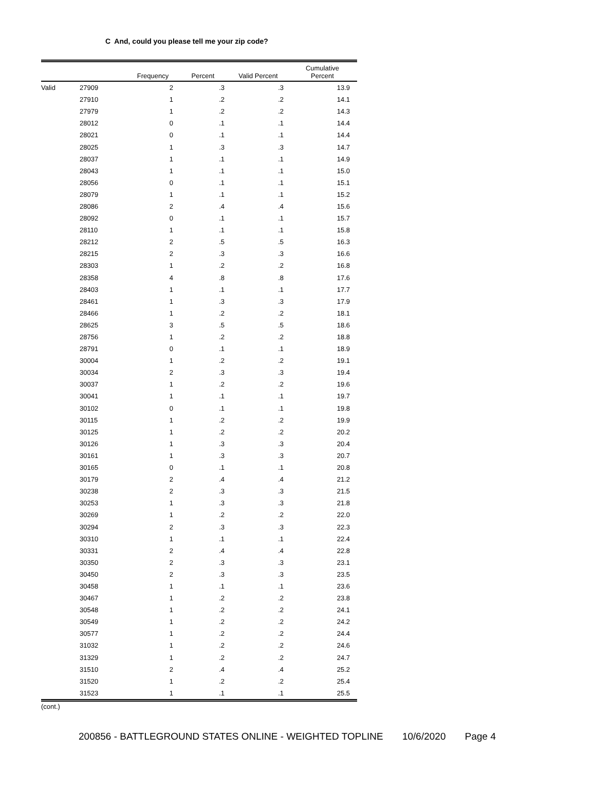C And, could you please tell me your zip code?
| | | Frequency | Percent | Valid Percent | Cumulative Percent |
| --- | --- | --- | --- | --- | --- |
| Valid | 27909 | 2 | .3 | .3 | 13.9 |
| | 27910 | 1 | .2 | .2 | 14.1 |
| | 27979 | 1 | .2 | .2 | 14.3 |
| | 28012 | 0 | .1 | .1 | 14.4 |
| | 28021 | 0 | .1 | .1 | 14.4 |
| | 28025 | 1 | .3 | .3 | 14.7 |
| | 28037 | 1 | .1 | .1 | 14.9 |
| | 28043 | 1 | .1 | .1 | 15.0 |
| | 28056 | 0 | .1 | .1 | 15.1 |
| | 28079 | 1 | .1 | .1 | 15.2 |
| | 28086 | 2 | .4 | .4 | 15.6 |
| | 28092 | 0 | .1 | .1 | 15.7 |
| | 28110 | 1 | .1 | .1 | 15.8 |
| | 28212 | 2 | .5 | .5 | 16.3 |
| | 28215 | 2 | .3 | .3 | 16.6 |
| | 28303 | 1 | .2 | .2 | 16.8 |
| | 28358 | 4 | .8 | .8 | 17.6 |
| | 28403 | 1 | .1 | .1 | 17.7 |
| | 28461 | 1 | .3 | .3 | 17.9 |
| | 28466 | 1 | .2 | .2 | 18.1 |
| | 28625 | 3 | .5 | .5 | 18.6 |
| | 28756 | 1 | .2 | .2 | 18.8 |
| | 28791 | 0 | .1 | .1 | 18.9 |
| | 30004 | 1 | .2 | .2 | 19.1 |
| | 30034 | 2 | .3 | .3 | 19.4 |
| | 30037 | 1 | .2 | .2 | 19.6 |
| | 30041 | 1 | .1 | .1 | 19.7 |
| | 30102 | 0 | .1 | .1 | 19.8 |
| | 30115 | 1 | .2 | .2 | 19.9 |
| | 30125 | 1 | .2 | .2 | 20.2 |
| | 30126 | 1 | .3 | .3 | 20.4 |
| | 30161 | 1 | .3 | .3 | 20.7 |
| | 30165 | 0 | .1 | .1 | 20.8 |
| | 30179 | 2 | .4 | .4 | 21.2 |
| | 30238 | 2 | .3 | .3 | 21.5 |
| | 30253 | 1 | .3 | .3 | 21.8 |
| | 30269 | 1 | .2 | .2 | 22.0 |
| | 30294 | 2 | .3 | .3 | 22.3 |
| | 30310 | 1 | .1 | .1 | 22.4 |
| | 30331 | 2 | .4 | .4 | 22.8 |
| | 30350 | 2 | .3 | .3 | 23.1 |
| | 30450 | 2 | .3 | .3 | 23.5 |
| | 30458 | 1 | .1 | .1 | 23.6 |
| | 30467 | 1 | .2 | .2 | 23.8 |
| | 30548 | 1 | .2 | .2 | 24.1 |
| | 30549 | 1 | .2 | .2 | 24.2 |
| | 30577 | 1 | .2 | .2 | 24.4 |
| | 31032 | 1 | .2 | .2 | 24.6 |
| | 31329 | 1 | .2 | .2 | 24.7 |
| | 31510 | 2 | .4 | .4 | 25.2 |
| | 31520 | 1 | .2 | .2 | 25.4 |
| | 31523 | 1 | .1 | .1 | 25.5 |
(cont.)
200856 - BATTLEGROUND STATES ONLINE - WEIGHTED TOPLINE 10/6/2020 Page 4